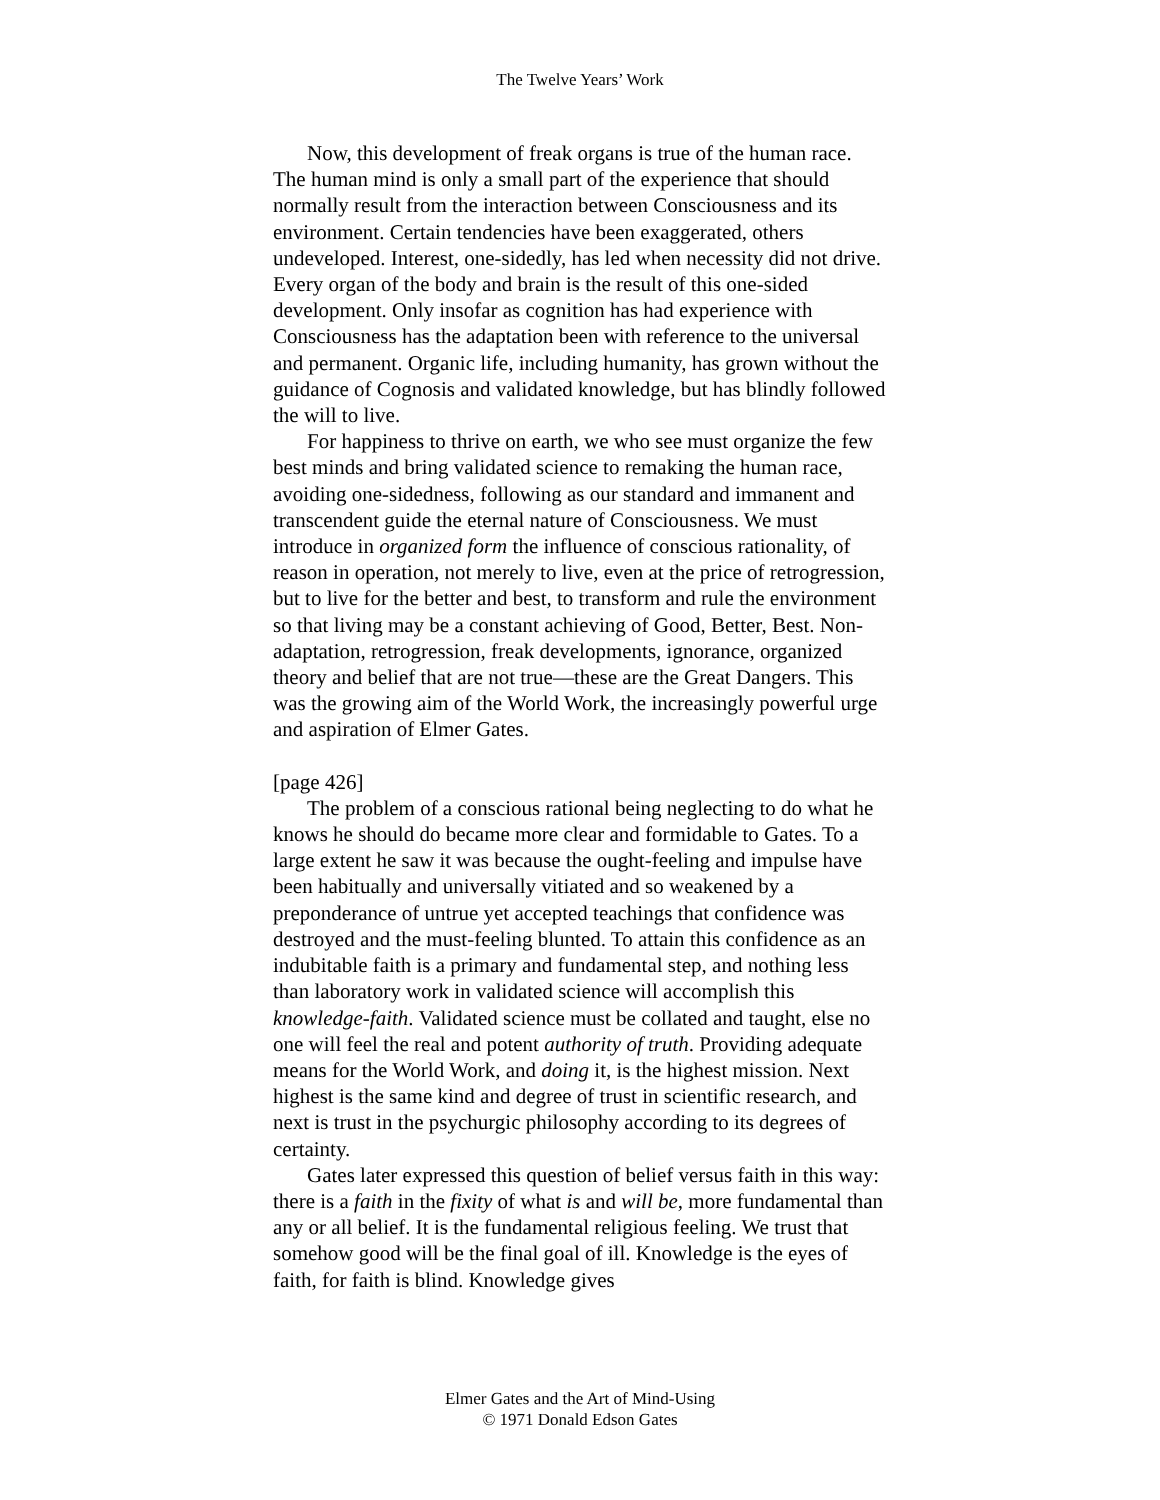The Twelve Years’ Work
Now, this development of freak organs is true of the human race. The human mind is only a small part of the experience that should normally result from the interaction between Consciousness and its environment. Certain tendencies have been exaggerated, others undeveloped. Interest, one-sidedly, has led when necessity did not drive. Every organ of the body and brain is the result of this one-sided development. Only insofar as cognition has had experience with Consciousness has the adaptation been with reference to the universal and permanent. Organic life, including humanity, has grown without the guidance of Cognosis and validated knowledge, but has blindly followed the will to live.
For happiness to thrive on earth, we who see must organize the few best minds and bring validated science to remaking the human race, avoiding one-sidedness, following as our standard and immanent and transcendent guide the eternal nature of Consciousness. We must introduce in organized form the influence of conscious rationality, of reason in operation, not merely to live, even at the price of retrogression, but to live for the better and best, to transform and rule the environment so that living may be a constant achieving of Good, Better, Best. Non-adaptation, retrogression, freak developments, ignorance, organized theory and belief that are not true—these are the Great Dangers. This was the growing aim of the World Work, the increasingly powerful urge and aspiration of Elmer Gates.
[page 426]
The problem of a conscious rational being neglecting to do what he knows he should do became more clear and formidable to Gates. To a large extent he saw it was because the ought-feeling and impulse have been habitually and universally vitiated and so weakened by a preponderance of untrue yet accepted teachings that confidence was destroyed and the must-feeling blunted. To attain this confidence as an indubitable faith is a primary and fundamental step, and nothing less than laboratory work in validated science will accomplish this knowledge-faith. Validated science must be collated and taught, else no one will feel the real and potent authority of truth. Providing adequate means for the World Work, and doing it, is the highest mission. Next highest is the same kind and degree of trust in scientific research, and next is trust in the psychurgic philosophy according to its degrees of certainty.
Gates later expressed this question of belief versus faith in this way: there is a faith in the fixity of what is and will be, more fundamental than any or all belief. It is the fundamental religious feeling. We trust that somehow good will be the final goal of ill. Knowledge is the eyes of faith, for faith is blind. Knowledge gives
Elmer Gates and the Art of Mind-Using
© 1971 Donald Edson Gates